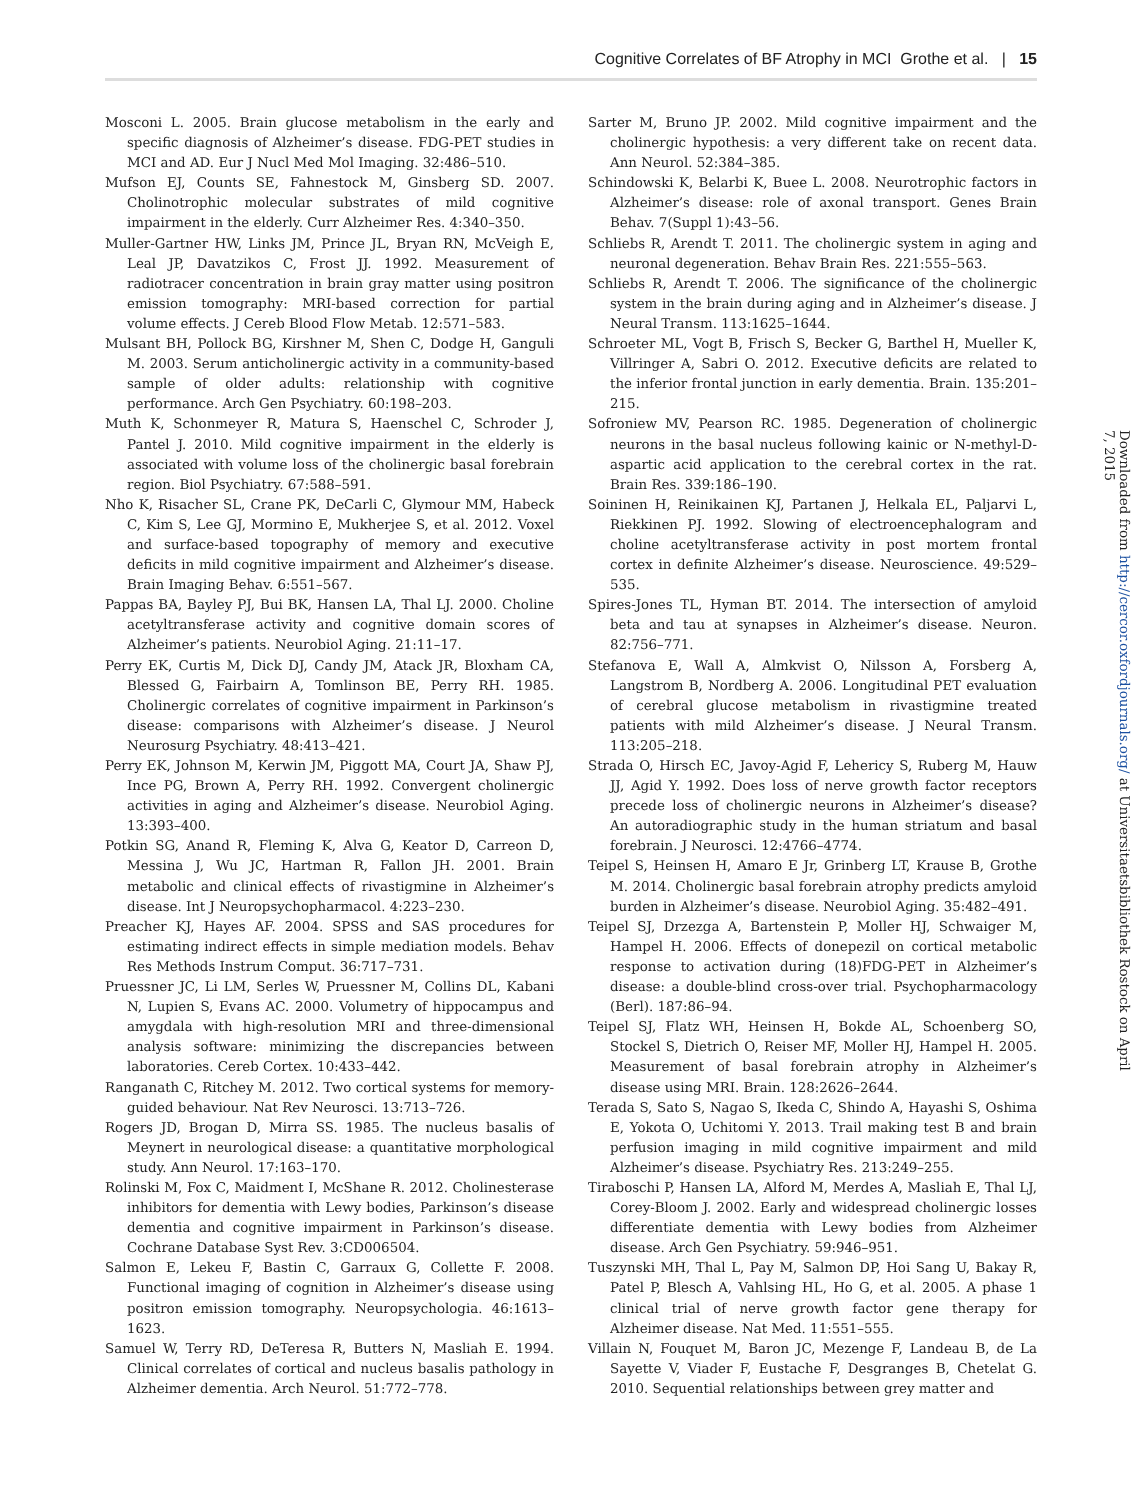Cognitive Correlates of BF Atrophy in MCI Grothe et al. | 15
Mosconi L. 2005. Brain glucose metabolism in the early and specific diagnosis of Alzheimer’s disease. FDG-PET studies in MCI and AD. Eur J Nucl Med Mol Imaging. 32:486–510.
Mufson EJ, Counts SE, Fahnestock M, Ginsberg SD. 2007. Cholinotrophic molecular substrates of mild cognitive impairment in the elderly. Curr Alzheimer Res. 4:340–350.
Muller-Gartner HW, Links JM, Prince JL, Bryan RN, McVeigh E, Leal JP, Davatzikos C, Frost JJ. 1992. Measurement of radiotracer concentration in brain gray matter using positron emission tomography: MRI-based correction for partial volume effects. J Cereb Blood Flow Metab. 12:571–583.
Mulsant BH, Pollock BG, Kirshner M, Shen C, Dodge H, Ganguli M. 2003. Serum anticholinergic activity in a community-based sample of older adults: relationship with cognitive performance. Arch Gen Psychiatry. 60:198–203.
Muth K, Schonmeyer R, Matura S, Haenschel C, Schroder J, Pantel J. 2010. Mild cognitive impairment in the elderly is associated with volume loss of the cholinergic basal forebrain region. Biol Psychiatry. 67:588–591.
Nho K, Risacher SL, Crane PK, DeCarli C, Glymour MM, Habeck C, Kim S, Lee GJ, Mormino E, Mukherjee S, et al. 2012. Voxel and surface-based topography of memory and executive deficits in mild cognitive impairment and Alzheimer’s disease. Brain Imaging Behav. 6:551–567.
Pappas BA, Bayley PJ, Bui BK, Hansen LA, Thal LJ. 2000. Choline acetyltransferase activity and cognitive domain scores of Alzheimer’s patients. Neurobiol Aging. 21:11–17.
Perry EK, Curtis M, Dick DJ, Candy JM, Atack JR, Bloxham CA, Blessed G, Fairbairn A, Tomlinson BE, Perry RH. 1985. Cholinergic correlates of cognitive impairment in Parkinson’s disease: comparisons with Alzheimer’s disease. J Neurol Neurosurg Psychiatry. 48:413–421.
Perry EK, Johnson M, Kerwin JM, Piggott MA, Court JA, Shaw PJ, Ince PG, Brown A, Perry RH. 1992. Convergent cholinergic activities in aging and Alzheimer’s disease. Neurobiol Aging. 13:393–400.
Potkin SG, Anand R, Fleming K, Alva G, Keator D, Carreon D, Messina J, Wu JC, Hartman R, Fallon JH. 2001. Brain metabolic and clinical effects of rivastigmine in Alzheimer’s disease. Int J Neuropsychopharmacol. 4:223–230.
Preacher KJ, Hayes AF. 2004. SPSS and SAS procedures for estimating indirect effects in simple mediation models. Behav Res Methods Instrum Comput. 36:717–731.
Pruessner JC, Li LM, Serles W, Pruessner M, Collins DL, Kabani N, Lupien S, Evans AC. 2000. Volumetry of hippocampus and amygdala with high-resolution MRI and three-dimensional analysis software: minimizing the discrepancies between laboratories. Cereb Cortex. 10:433–442.
Ranganath C, Ritchey M. 2012. Two cortical systems for memory-guided behaviour. Nat Rev Neurosci. 13:713–726.
Rogers JD, Brogan D, Mirra SS. 1985. The nucleus basalis of Meynert in neurological disease: a quantitative morphological study. Ann Neurol. 17:163–170.
Rolinski M, Fox C, Maidment I, McShane R. 2012. Cholinesterase inhibitors for dementia with Lewy bodies, Parkinson’s disease dementia and cognitive impairment in Parkinson’s disease. Cochrane Database Syst Rev. 3:CD006504.
Salmon E, Lekeu F, Bastin C, Garraux G, Collette F. 2008. Functional imaging of cognition in Alzheimer’s disease using positron emission tomography. Neuropsychologia. 46:1613–1623.
Samuel W, Terry RD, DeTeresa R, Butters N, Masliah E. 1994. Clinical correlates of cortical and nucleus basalis pathology in Alzheimer dementia. Arch Neurol. 51:772–778.
Sarter M, Bruno JP. 2002. Mild cognitive impairment and the cholinergic hypothesis: a very different take on recent data. Ann Neurol. 52:384–385.
Schindowski K, Belarbi K, Buee L. 2008. Neurotrophic factors in Alzheimer’s disease: role of axonal transport. Genes Brain Behav. 7(Suppl 1):43–56.
Schliebs R, Arendt T. 2011. The cholinergic system in aging and neuronal degeneration. Behav Brain Res. 221:555–563.
Schliebs R, Arendt T. 2006. The significance of the cholinergic system in the brain during aging and in Alzheimer’s disease. J Neural Transm. 113:1625–1644.
Schroeter ML, Vogt B, Frisch S, Becker G, Barthel H, Mueller K, Villringer A, Sabri O. 2012. Executive deficits are related to the inferior frontal junction in early dementia. Brain. 135:201–215.
Sofroniew MV, Pearson RC. 1985. Degeneration of cholinergic neurons in the basal nucleus following kainic or N-methyl-D-aspartic acid application to the cerebral cortex in the rat. Brain Res. 339:186–190.
Soininen H, Reinikainen KJ, Partanen J, Helkala EL, Paljarvi L, Riekkinen PJ. 1992. Slowing of electroencephalogram and choline acetyltransferase activity in post mortem frontal cortex in definite Alzheimer’s disease. Neuroscience. 49:529–535.
Spires-Jones TL, Hyman BT. 2014. The intersection of amyloid beta and tau at synapses in Alzheimer’s disease. Neuron. 82:756–771.
Stefanova E, Wall A, Almkvist O, Nilsson A, Forsberg A, Langstrom B, Nordberg A. 2006. Longitudinal PET evaluation of cerebral glucose metabolism in rivastigmine treated patients with mild Alzheimer’s disease. J Neural Transm. 113:205–218.
Strada O, Hirsch EC, Javoy-Agid F, Lehericy S, Ruberg M, Hauw JJ, Agid Y. 1992. Does loss of nerve growth factor receptors precede loss of cholinergic neurons in Alzheimer’s disease? An autoradiographic study in the human striatum and basal forebrain. J Neurosci. 12:4766–4774.
Teipel S, Heinsen H, Amaro E Jr, Grinberg LT, Krause B, Grothe M. 2014. Cholinergic basal forebrain atrophy predicts amyloid burden in Alzheimer’s disease. Neurobiol Aging. 35:482–491.
Teipel SJ, Drzezga A, Bartenstein P, Moller HJ, Schwaiger M, Hampel H. 2006. Effects of donepezil on cortical metabolic response to activation during (18)FDG-PET in Alzheimer’s disease: a double-blind cross-over trial. Psychopharmacology (Berl). 187:86–94.
Teipel SJ, Flatz WH, Heinsen H, Bokde AL, Schoenberg SO, Stockel S, Dietrich O, Reiser MF, Moller HJ, Hampel H. 2005. Measurement of basal forebrain atrophy in Alzheimer’s disease using MRI. Brain. 128:2626–2644.
Terada S, Sato S, Nagao S, Ikeda C, Shindo A, Hayashi S, Oshima E, Yokota O, Uchitomi Y. 2013. Trail making test B and brain perfusion imaging in mild cognitive impairment and mild Alzheimer’s disease. Psychiatry Res. 213:249–255.
Tiraboschi P, Hansen LA, Alford M, Merdes A, Masliah E, Thal LJ, Corey-Bloom J. 2002. Early and widespread cholinergic losses differentiate dementia with Lewy bodies from Alzheimer disease. Arch Gen Psychiatry. 59:946–951.
Tuszynski MH, Thal L, Pay M, Salmon DP, Hoi Sang U, Bakay R, Patel P, Blesch A, Vahlsing HL, Ho G, et al. 2005. A phase 1 clinical trial of nerve growth factor gene therapy for Alzheimer disease. Nat Med. 11:551–555.
Villain N, Fouquet M, Baron JC, Mezenge F, Landeau B, de La Sayette V, Viader F, Eustache F, Desgranges B, Chetelat G. 2010. Sequential relationships between grey matter and
Downloaded from http://cercor.oxfordjournals.org/ at Universitaetsbibliothek Rostock on April 7, 2015